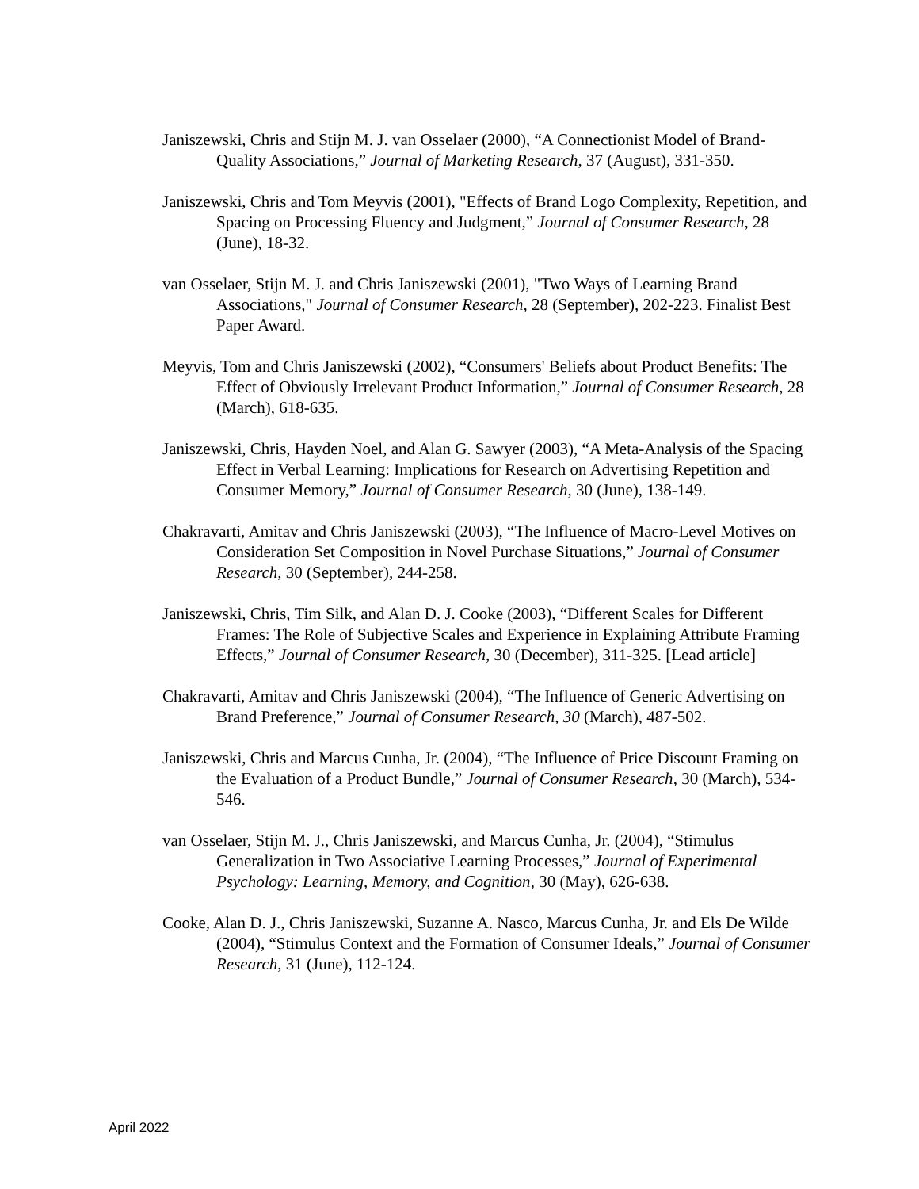Janiszewski, Chris and Stijn M. J. van Osselaer (2000), “A Connectionist Model of Brand-Quality Associations,” Journal of Marketing Research, 37 (August), 331-350.
Janiszewski, Chris and Tom Meyvis (2001), "Effects of Brand Logo Complexity, Repetition, and Spacing on Processing Fluency and Judgment,” Journal of Consumer Research, 28 (June), 18-32.
van Osselaer, Stijn M. J. and Chris Janiszewski (2001), "Two Ways of Learning Brand Associations," Journal of Consumer Research, 28 (September), 202-223. Finalist Best Paper Award.
Meyvis, Tom and Chris Janiszewski (2002), “Consumers' Beliefs about Product Benefits: The Effect of Obviously Irrelevant Product Information,” Journal of Consumer Research, 28 (March), 618-635.
Janiszewski, Chris, Hayden Noel, and Alan G. Sawyer (2003), “A Meta-Analysis of the Spacing Effect in Verbal Learning: Implications for Research on Advertising Repetition and Consumer Memory,” Journal of Consumer Research, 30 (June), 138-149.
Chakravarti, Amitav and Chris Janiszewski (2003), “The Influence of Macro-Level Motives on Consideration Set Composition in Novel Purchase Situations,” Journal of Consumer Research, 30 (September), 244-258.
Janiszewski, Chris, Tim Silk, and Alan D. J. Cooke (2003), “Different Scales for Different Frames: The Role of Subjective Scales and Experience in Explaining Attribute Framing Effects,” Journal of Consumer Research, 30 (December), 311-325. [Lead article]
Chakravarti, Amitav and Chris Janiszewski (2004), “The Influence of Generic Advertising on Brand Preference,” Journal of Consumer Research, 30 (March), 487-502.
Janiszewski, Chris and Marcus Cunha, Jr. (2004), “The Influence of Price Discount Framing on the Evaluation of a Product Bundle,” Journal of Consumer Research, 30 (March), 534-546.
van Osselaer, Stijn M. J., Chris Janiszewski, and Marcus Cunha, Jr. (2004), “Stimulus Generalization in Two Associative Learning Processes,” Journal of Experimental Psychology: Learning, Memory, and Cognition, 30 (May), 626-638.
Cooke, Alan D. J., Chris Janiszewski, Suzanne A. Nasco, Marcus Cunha, Jr. and Els De Wilde (2004), “Stimulus Context and the Formation of Consumer Ideals,” Journal of Consumer Research, 31 (June), 112-124.
April 2022